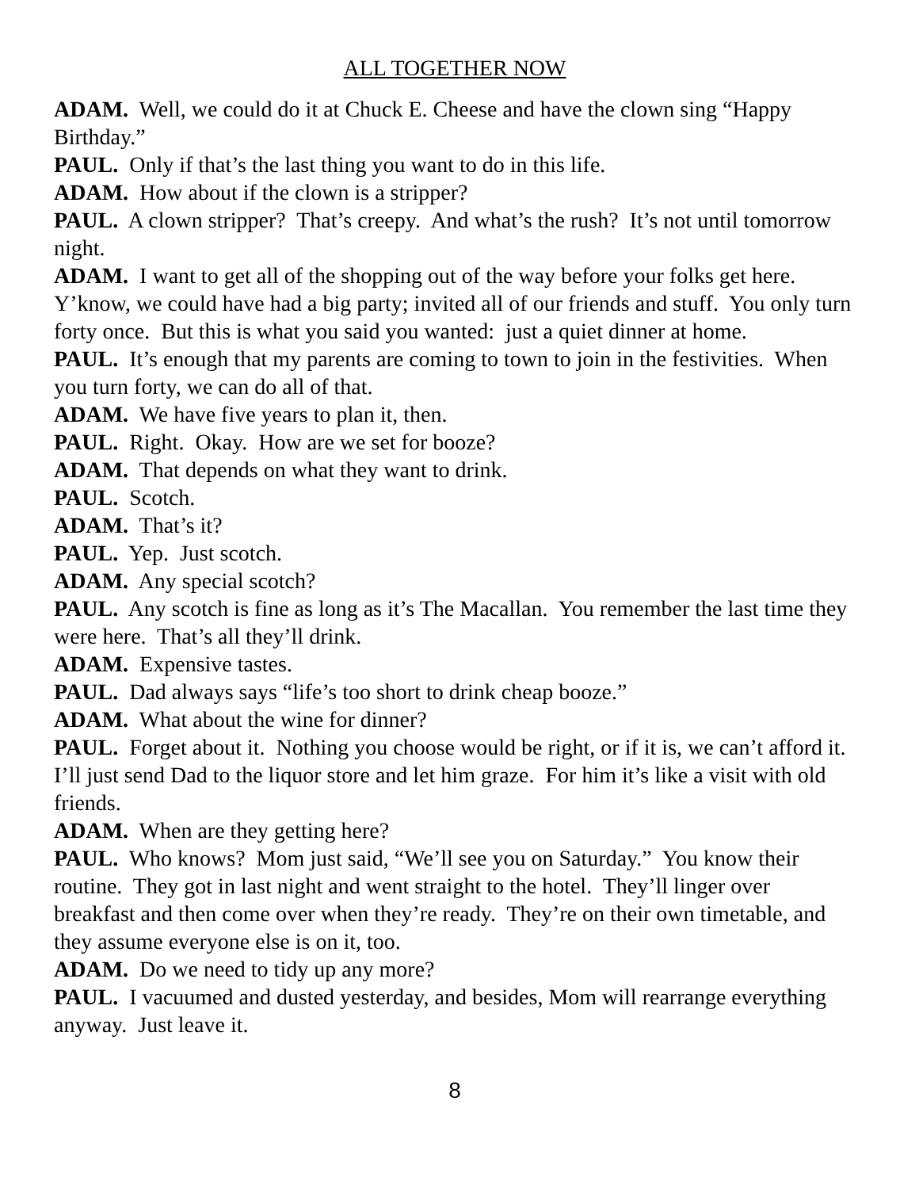ALL TOGETHER NOW
ADAM. Well, we could do it at Chuck E. Cheese and have the clown sing “Happy Birthday.”
PAUL. Only if that’s the last thing you want to do in this life.
ADAM. How about if the clown is a stripper?
PAUL. A clown stripper? That’s creepy. And what’s the rush? It’s not until tomorrow night.
ADAM. I want to get all of the shopping out of the way before your folks get here. Y’know, we could have had a big party; invited all of our friends and stuff. You only turn forty once. But this is what you said you wanted: just a quiet dinner at home.
PAUL. It’s enough that my parents are coming to town to join in the festivities. When you turn forty, we can do all of that.
ADAM. We have five years to plan it, then.
PAUL. Right. Okay. How are we set for booze?
ADAM. That depends on what they want to drink.
PAUL. Scotch.
ADAM. That’s it?
PAUL. Yep. Just scotch.
ADAM. Any special scotch?
PAUL. Any scotch is fine as long as it’s The Macallan. You remember the last time they were here. That’s all they’ll drink.
ADAM. Expensive tastes.
PAUL. Dad always says “life’s too short to drink cheap booze.”
ADAM. What about the wine for dinner?
PAUL. Forget about it. Nothing you choose would be right, or if it is, we can’t afford it. I’ll just send Dad to the liquor store and let him graze. For him it’s like a visit with old friends.
ADAM. When are they getting here?
PAUL. Who knows? Mom just said, “We’ll see you on Saturday.” You know their routine. They got in last night and went straight to the hotel. They’ll linger over breakfast and then come over when they’re ready. They’re on their own timetable, and they assume everyone else is on it, too.
ADAM. Do we need to tidy up any more?
PAUL. I vacuumed and dusted yesterday, and besides, Mom will rearrange everything anyway. Just leave it.
8